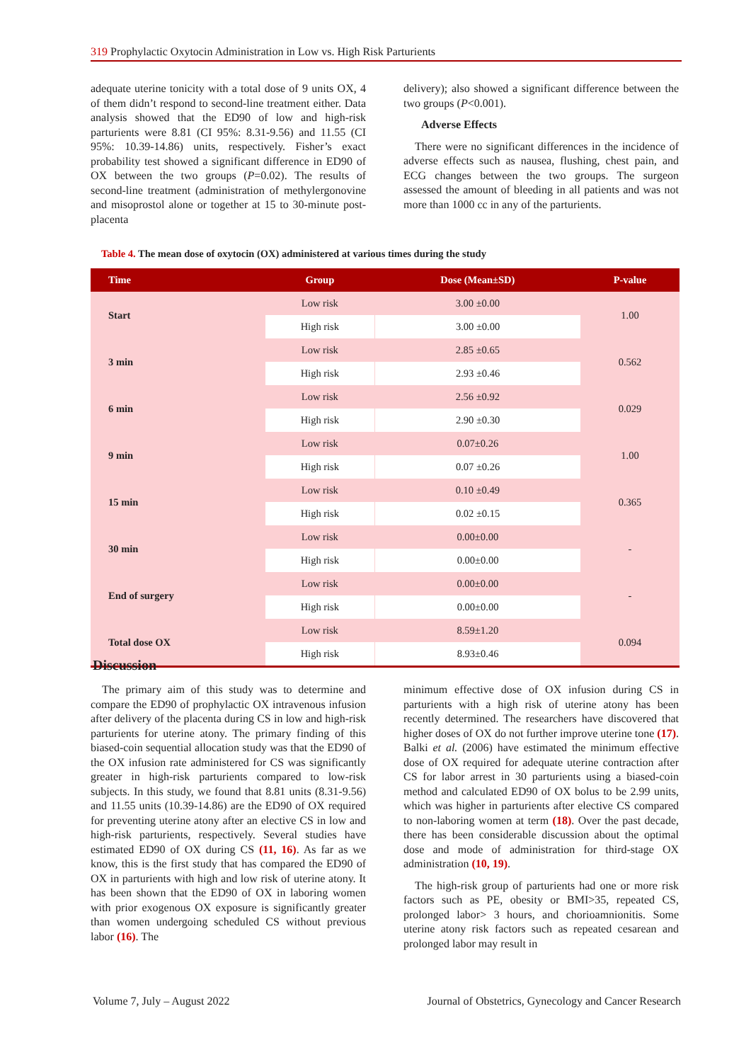319 Prophylactic Oxytocin Administration in Low vs. High Risk Parturients
adequate uterine tonicity with a total dose of 9 units OX, 4 of them didn’t respond to second-line treatment either. Data analysis showed that the ED90 of low and high-risk parturients were 8.81 (CI 95%: 8.31-9.56) and 11.55 (CI 95%: 10.39-14.86) units, respectively. Fisher’s exact probability test showed a significant difference in ED90 of OX between the two groups (P=0.02). The results of second-line treatment (administration of methylergonovine and misoprostol alone or together at 15 to 30-minute post-placenta
delivery); also showed a significant difference between the two groups (P<0.001).
Adverse Effects
There were no significant differences in the incidence of adverse effects such as nausea, flushing, chest pain, and ECG changes between the two groups. The surgeon assessed the amount of bleeding in all patients and was not more than 1000 cc in any of the parturients.
Table 4. The mean dose of oxytocin (OX) administered at various times during the study
| Time | Group | Dose (Mean±SD) | P-value |
| --- | --- | --- | --- |
| Start | Low risk | 3.00 ±0.00 | 1.00 |
| | High risk | 3.00 ±0.00 | |
| 3 min | Low risk | 2.85 ±0.65 | 0.562 |
| | High risk | 2.93 ±0.46 | |
| 6 min | Low risk | 2.56 ±0.92 | 0.029 |
| | High risk | 2.90 ±0.30 | |
| 9 min | Low risk | 0.07±0.26 | 1.00 |
| | High risk | 0.07 ±0.26 | |
| 15 min | Low risk | 0.10 ±0.49 | 0.365 |
| | High risk | 0.02 ±0.15 | |
| 30 min | Low risk | 0.00±0.00 | - |
| | High risk | 0.00±0.00 | |
| End of surgery | Low risk | 0.00±0.00 | - |
| | High risk | 0.00±0.00 | |
| Total dose OX | Low risk | 8.59±1.20 | 0.094 |
| | High risk | 8.93±0.46 | |
Discussion
The primary aim of this study was to determine and compare the ED90 of prophylactic OX intravenous infusion after delivery of the placenta during CS in low and high-risk parturients for uterine atony. The primary finding of this biased-coin sequential allocation study was that the ED90 of the OX infusion rate administered for CS was significantly greater in high-risk parturients compared to low-risk subjects. In this study, we found that 8.81 units (8.31-9.56) and 11.55 units (10.39-14.86) are the ED90 of OX required for preventing uterine atony after an elective CS in low and high-risk parturients, respectively. Several studies have estimated ED90 of OX during CS (11, 16). As far as we know, this is the first study that has compared the ED90 of OX in parturients with high and low risk of uterine atony. It has been shown that the ED90 of OX in laboring women with prior exogenous OX exposure is significantly greater than women undergoing scheduled CS without previous labor (16). The
minimum effective dose of OX infusion during CS in parturients with a high risk of uterine atony has been recently determined. The researchers have discovered that higher doses of OX do not further improve uterine tone (17). Balki et al. (2006) have estimated the minimum effective dose of OX required for adequate uterine contraction after CS for labor arrest in 30 parturients using a biased-coin method and calculated ED90 of OX bolus to be 2.99 units, which was higher in parturients after elective CS compared to non-laboring women at term (18). Over the past decade, there has been considerable discussion about the optimal dose and mode of administration for third-stage OX administration (10, 19).
The high-risk group of parturients had one or more risk factors such as PE, obesity or BMI>35, repeated CS, prolonged labor> 3 hours, and chorioamnionitis. Some uterine atony risk factors such as repeated cesarean and prolonged labor may result in
Volume 7, July – August 2022 Journal of Obstetrics, Gynecology and Cancer Research